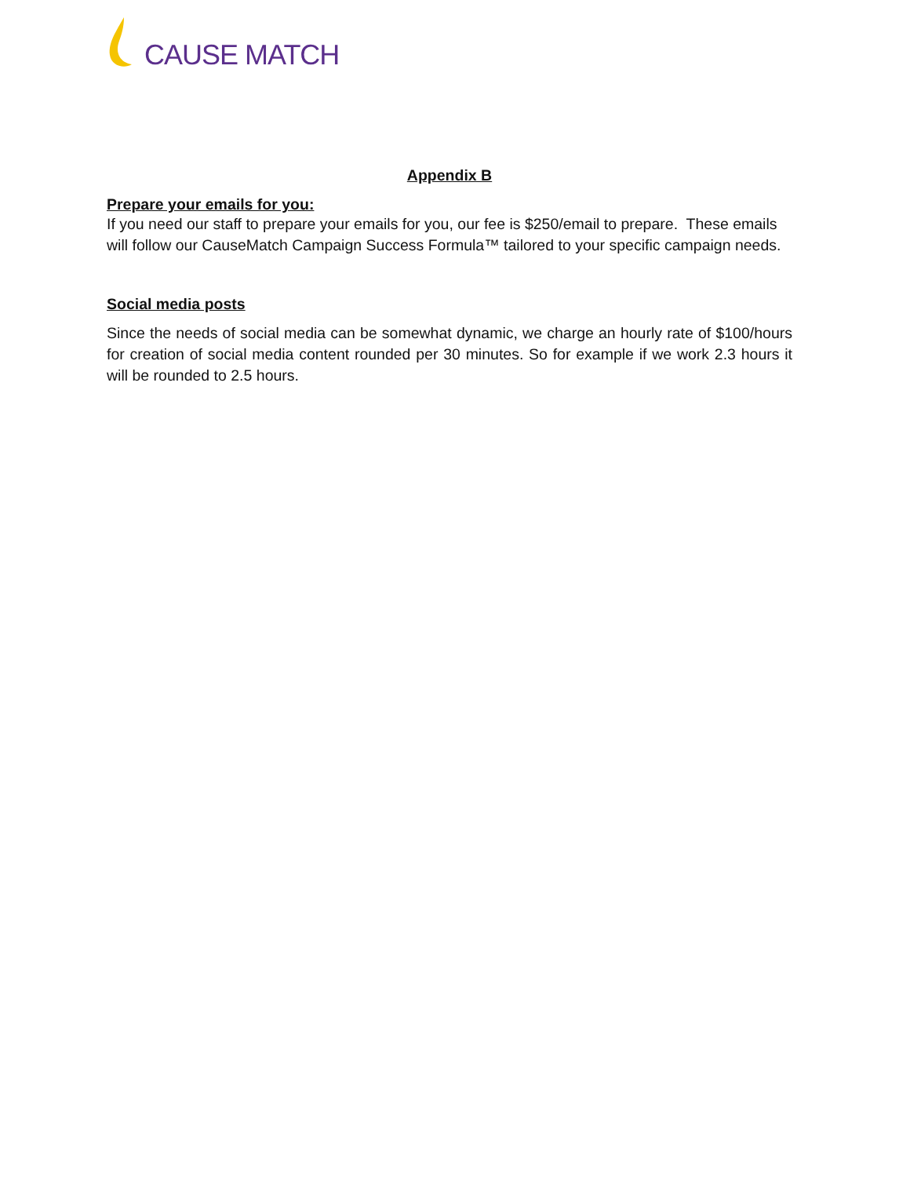CAUSE MATCH
Appendix B
Prepare your emails for you:
If you need our staff to prepare your emails for you, our fee is $250/email to prepare. These emails will follow our CauseMatch Campaign Success Formula™ tailored to your specific campaign needs.
Social media posts
Since the needs of social media can be somewhat dynamic, we charge an hourly rate of $100/hours for creation of social media content rounded per 30 minutes. So for example if we work 2.3 hours it will be rounded to 2.5 hours.